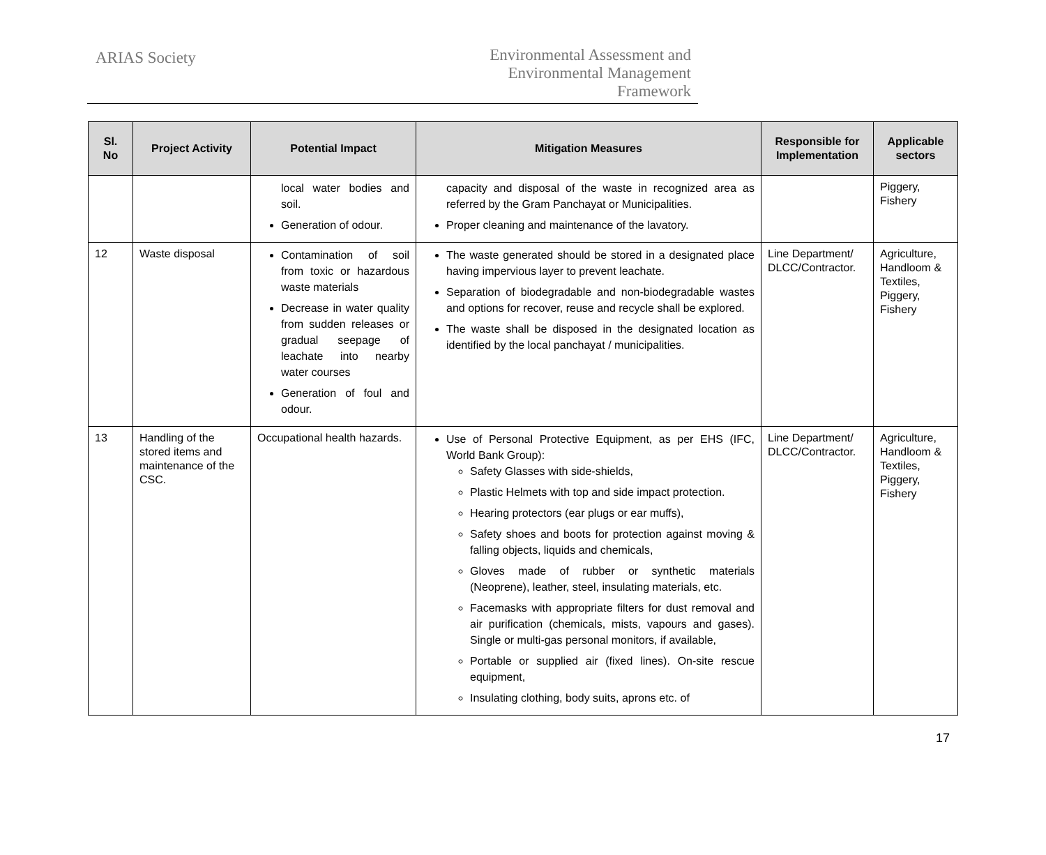ARIAS Society
Environmental Assessment and
Environmental Management
Framework
| Sl. No | Project Activity | Potential Impact | Mitigation Measures | Responsible for Implementation | Applicable sectors |
| --- | --- | --- | --- | --- | --- |
| | | local water bodies and soil. Generation of odour. | capacity and disposal of the waste in recognized area as referred by the Gram Panchayat or Municipalities. Proper cleaning and maintenance of the lavatory. | | Piggery, Fishery |
| 12 | Waste disposal | Contamination of soil from toxic or hazardous waste materials Decrease in water quality from sudden releases or gradual seepage of leachate into nearby water courses Generation of foul and odour. | The waste generated should be stored in a designated place having impervious layer to prevent leachate. Separation of biodegradable and non-biodegradable wastes and options for recover, reuse and recycle shall be explored. The waste shall be disposed in the designated location as identified by the local panchayat / municipalities. | Line Department/ DLCC/Contractor. | Agriculture, Handloom & Textiles, Piggery, Fishery |
| 13 | Handling of the stored items and maintenance of the CSC. | Occupational health hazards. | Use of Personal Protective Equipment, as per EHS (IFC, World Bank Group): Safety Glasses with side-shields, Plastic Helmets with top and side impact protection. Hearing protectors (ear plugs or ear muffs), Safety shoes and boots for protection against moving & falling objects, liquids and chemicals, Gloves made of rubber or synthetic materials (Neoprene), leather, steel, insulating materials, etc. Facemasks with appropriate filters for dust removal and air purification (chemicals, mists, vapours and gases). Single or multi-gas personal monitors, if available, Portable or supplied air (fixed lines). On-site rescue equipment, Insulating clothing, body suits, aprons etc. of | Line Department/ DLCC/Contractor. | Agriculture, Handloom & Textiles, Piggery, Fishery |
17